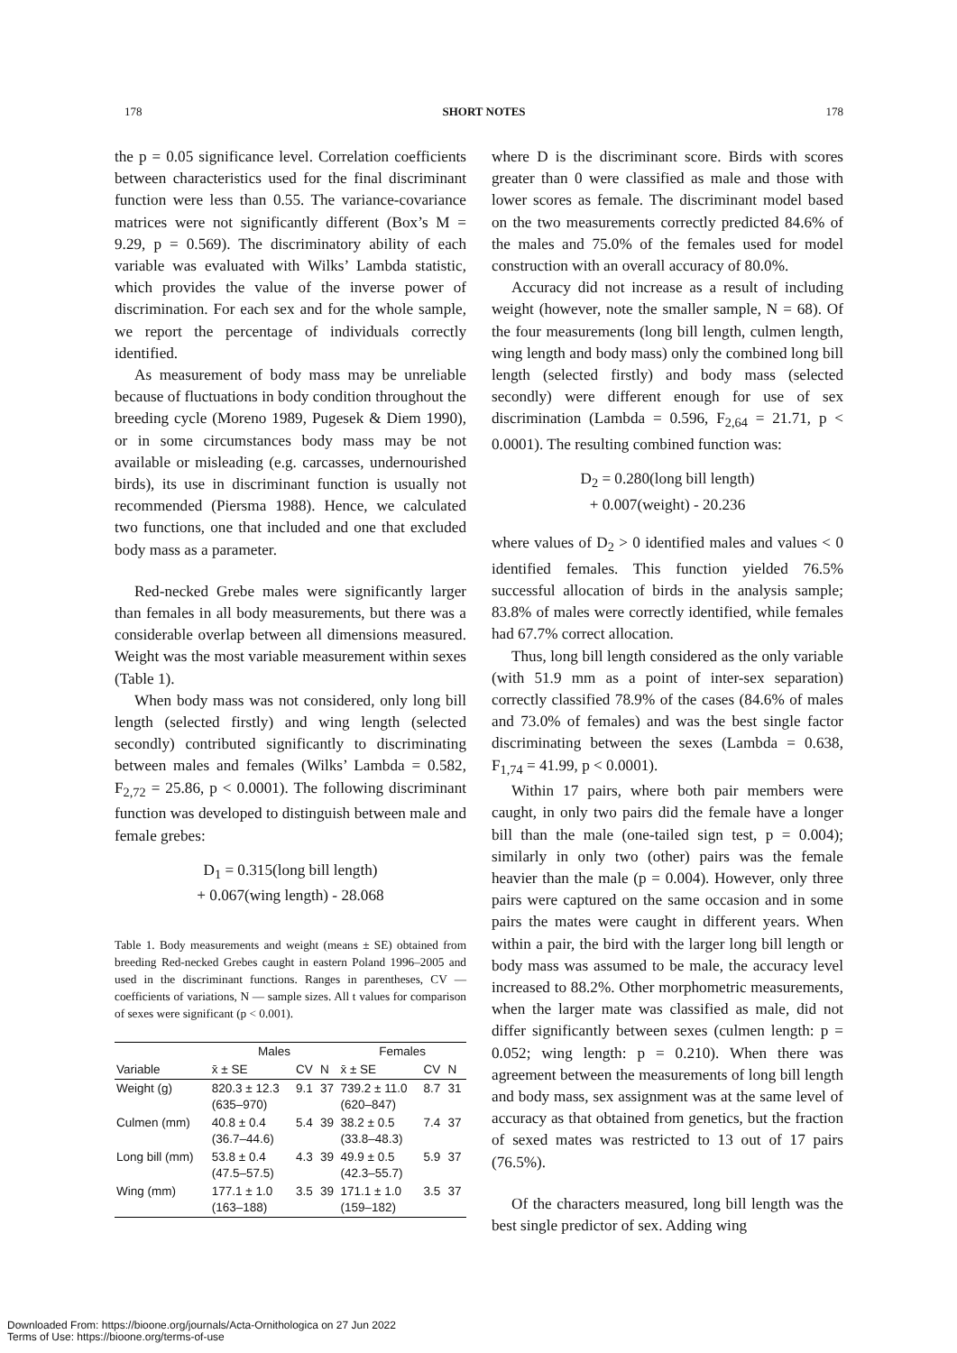178 SHORT NOTES 178
the p = 0.05 significance level. Correlation coefficients between characteristics used for the final discriminant function were less than 0.55. The variance-covariance matrices were not significantly different (Box’s M = 9.29, p = 0.569). The discriminatory ability of each variable was evaluated with Wilks’ Lambda statistic, which provides the value of the inverse power of discrimination. For each sex and for the whole sample, we report the percentage of individuals correctly identified.
As measurement of body mass may be unreliable because of fluctuations in body condition throughout the breeding cycle (Moreno 1989, Pugesek & Diem 1990), or in some circumstances body mass may be not available or misleading (e.g. carcasses, undernourished birds), its use in discriminant function is usually not recommended (Piersma 1988). Hence, we calculated two functions, one that included and one that excluded body mass as a parameter.
Red-necked Grebe males were significantly larger than females in all body measurements, but there was a considerable overlap between all dimensions measured. Weight was the most variable measurement within sexes (Table 1).
When body mass was not considered, only long bill length (selected firstly) and wing length (selected secondly) contributed significantly to discriminating between males and females (Wilks’ Lambda = 0.582, F<sub>2,72</sub> = 25.86, p < 0.0001). The following discriminant function was developed to distinguish between male and female grebes:
D<sub>1</sub> = 0.315(long bill length)
+ 0.067(wing length) - 28.068
Table 1. Body measurements and weight (means ± SE) obtained from breeding Red-necked Grebes caught in eastern Poland 1996–2005 and used in the discriminant functions. Ranges in parentheses, CV — coefficients of variations, N — sample sizes. All t values for comparison of sexes were significant (p < 0.001).
| | Males | | | Females | | |
| --- | --- | --- | --- | --- | --- | --- |
| Variable | x̄ ± SE | CV | N | x̄ ± SE | CV | N |
| Weight (g) | 820.3 ± 12.3 (635–970) | 9.1 | 37 | 739.2 ± 11.0 (620–847) | 8.7 | 31 |
| Culmen (mm) | 40.8 ± 0.4 (36.7–44.6) | 5.4 | 39 | 38.2 ± 0.5 (33.8–48.3) | 7.4 | 37 |
| Long bill (mm) | 53.8 ± 0.4 (47.5–57.5) | 4.3 | 39 | 49.9 ± 0.5 (42.3–55.7) | 5.9 | 37 |
| Wing (mm) | 177.1 ± 1.0 (163–188) | 3.5 | 39 | 171.1 ± 1.0 (159–182) | 3.5 | 37 |
where D is the discriminant score. Birds with scores greater than 0 were classified as male and those with lower scores as female. The discriminant model based on the two measurements correctly predicted 84.6% of the males and 75.0% of the females used for model construction with an overall accuracy of 80.0%.
Accuracy did not increase as a result of including weight (however, note the smaller sample, N = 68). Of the four measurements (long bill length, culmen length, wing length and body mass) only the combined long bill length (selected firstly) and body mass (selected secondly) were different enough for use of sex discrimination (Lambda = 0.596, F<sub>2,64</sub> = 21.71, p < 0.0001). The resulting combined function was:
D<sub>2</sub> = 0.280(long bill length)
+ 0.007(weight) - 20.236
where values of D<sub>2</sub> > 0 identified males and values < 0 identified females. This function yielded 76.5% successful allocation of birds in the analysis sample; 83.8% of males were correctly identified, while females had 67.7% correct allocation.
Thus, long bill length considered as the only variable (with 51.9 mm as a point of inter-sex separation) correctly classified 78.9% of the cases (84.6% of males and 73.0% of females) and was the best single factor discriminating between the sexes (Lambda = 0.638, F<sub>1,74</sub> = 41.99, p < 0.0001).
Within 17 pairs, where both pair members were caught, in only two pairs did the female have a longer bill than the male (one-tailed sign test, p = 0.004); similarly in only two (other) pairs was the female heavier than the male (p = 0.004). However, only three pairs were captured on the same occasion and in some pairs the mates were caught in different years. When within a pair, the bird with the larger long bill length or body mass was assumed to be male, the accuracy level increased to 88.2%. Other morphometric measurements, when the larger mate was classified as male, did not differ significantly between sexes (culmen length: p = 0.052; wing length: p = 0.210). When there was agreement between the measurements of long bill length and body mass, sex assignment was at the same level of accuracy as that obtained from genetics, but the fraction of sexed mates was restricted to 13 out of 17 pairs (76.5%).
Of the characters measured, long bill length was the best single predictor of sex. Adding wing
Downloaded From: https://bioone.org/journals/Acta-Ornithologica on 27 Jun 2022
Terms of Use: https://bioone.org/terms-of-use